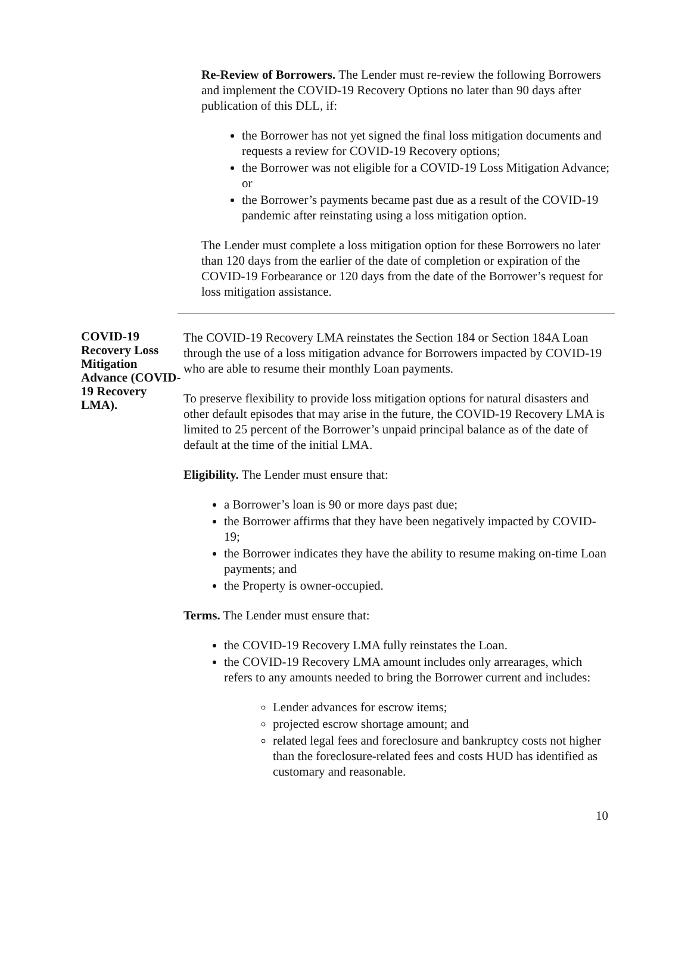Re-Review of Borrowers. The Lender must re-review the following Borrowers and implement the COVID-19 Recovery Options no later than 90 days after publication of this DLL, if:
the Borrower has not yet signed the final loss mitigation documents and requests a review for COVID-19 Recovery options;
the Borrower was not eligible for a COVID-19 Loss Mitigation Advance; or
the Borrower’s payments became past due as a result of the COVID-19 pandemic after reinstating using a loss mitigation option.
The Lender must complete a loss mitigation option for these Borrowers no later than 120 days from the earlier of the date of completion or expiration of the COVID-19 Forbearance or 120 days from the date of the Borrower’s request for loss mitigation assistance.
COVID-19 Recovery Loss Mitigation Advance (COVID-19 Recovery LMA).
The COVID-19 Recovery LMA reinstates the Section 184 or Section 184A Loan through the use of a loss mitigation advance for Borrowers impacted by COVID-19 who are able to resume their monthly Loan payments.
To preserve flexibility to provide loss mitigation options for natural disasters and other default episodes that may arise in the future, the COVID-19 Recovery LMA is limited to 25 percent of the Borrower’s unpaid principal balance as of the date of default at the time of the initial LMA.
Eligibility. The Lender must ensure that:
a Borrower’s loan is 90 or more days past due;
the Borrower affirms that they have been negatively impacted by COVID-19;
the Borrower indicates they have the ability to resume making on-time Loan payments; and
the Property is owner-occupied.
Terms. The Lender must ensure that:
the COVID-19 Recovery LMA fully reinstates the Loan.
the COVID-19 Recovery LMA amount includes only arrearages, which refers to any amounts needed to bring the Borrower current and includes:
Lender advances for escrow items;
projected escrow shortage amount; and
related legal fees and foreclosure and bankruptcy costs not higher than the foreclosure-related fees and costs HUD has identified as customary and reasonable.
10